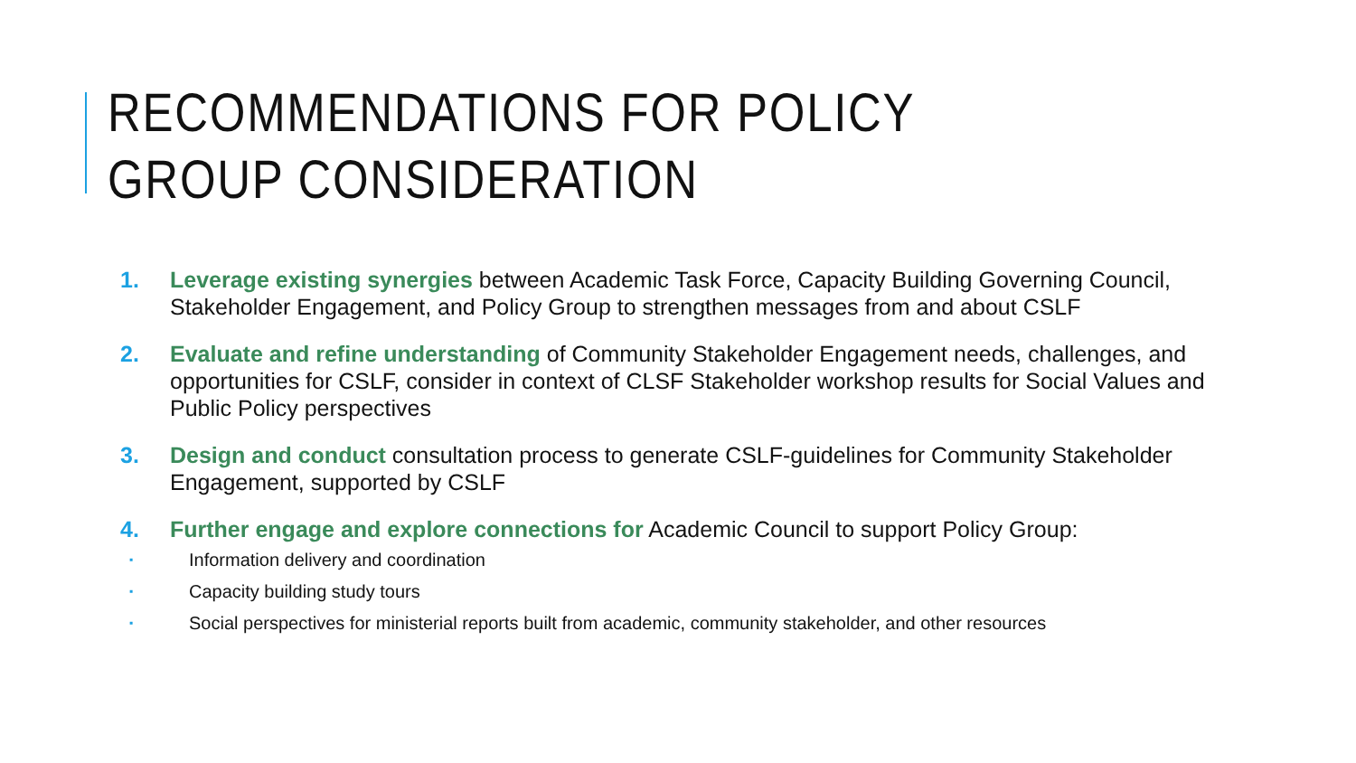RECOMMENDATIONS FOR POLICY GROUP CONSIDERATION
1. Leverage existing synergies between Academic Task Force, Capacity Building Governing Council, Stakeholder Engagement, and Policy Group to strengthen messages from and about CSLF
2. Evaluate and refine understanding of Community Stakeholder Engagement needs, challenges, and opportunities for CSLF, consider in context of CLSF Stakeholder workshop results for Social Values and Public Policy perspectives
3. Design and conduct consultation process to generate CSLF-guidelines for Community Stakeholder Engagement, supported by CSLF
4. Further engage and explore connections for Academic Council to support Policy Group:
▪ Information delivery and coordination
▪ Capacity building study tours
▪ Social perspectives for ministerial reports built from academic, community stakeholder, and other resources